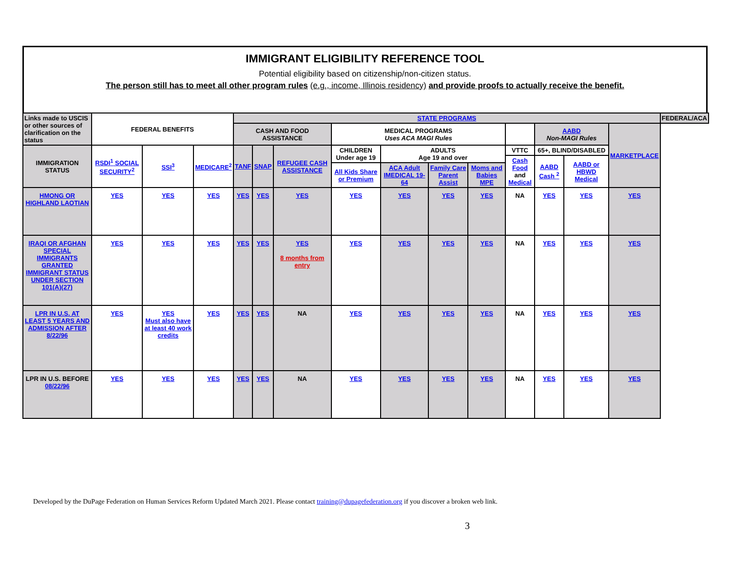IMMIGRANT ELIGIBILITY REFERENCE TOOL
Potential eligibility based on citizenship/non-citizen status.
The person still has to meet all other program rules (e.g., income, Illinois residency) and provide proofs to actually receive the benefit.
| Links made to USCIS or other sources of clarification on the status | FEDERAL BENEFITS | | | STATE PROGRAMS | | | | | | | | | | | FEDERAL/ACA |
| | | | | CASH AND FOOD ASSISTANCE | | | MEDICAL PROGRAMS Uses ACA MAGI Rules | | | | | AABD Non-MAGI Rules | | MARKETPLACE | |
| IMMIGRATION STATUS | RSDI<sup>1</sup> SOCIAL SECURITY<sup>2</sup> | SSI<sup>3</sup> | MEDICARE<sup>2</sup> | TANF | SNAP | REFUGEE CASH ASSISTANCE | CHILDREN Under age 19 | ADULTS Age 19 and over | | | VTTC | 65+, BLIND/DISABLED | | | |
| | | | | | | | | | | | Cash Food and Medical | AABD Cash <sup>2</sup> | AABD or HBWD Medical | | |
| | | | | | | | All Kids Share or Premium | ACA Adult IMEDICAL 19-64 | Family Care Parent Assist | Moms and Babies MPE | | | | | |
| HMONG OR HIGHLAND LAOTIAN | YES | YES | YES | YES | YES | YES | YES | YES | YES | YES | NA | YES | YES | YES | |
| IRAQI OR AFGHAN SPECIAL IMMIGRANTS GRANTED IMMIGRANT STATUS UNDER SECTION 101(A)(27) | YES | YES | YES | YES | YES | YES 8 months from entry | YES | YES | YES | YES | NA | YES | YES | YES | |
| LPR IN U.S. AT LEAST 5 YEARS AND ADMISSION AFTER 8/22/96 | YES | YES Must also have at least 40 work credits | YES | YES | YES | NA | YES | YES | YES | YES | NA | YES | YES | YES | |
| LPR IN U.S. BEFORE 08/22/96 | YES | YES | YES | YES | YES | NA | YES | YES | YES | YES | NA | YES | YES | YES | |
Developed by the DuPage Federation on Human Services Reform Updated March 2021. Please contact training@dupagefederation.org if you discover a broken web link.
3